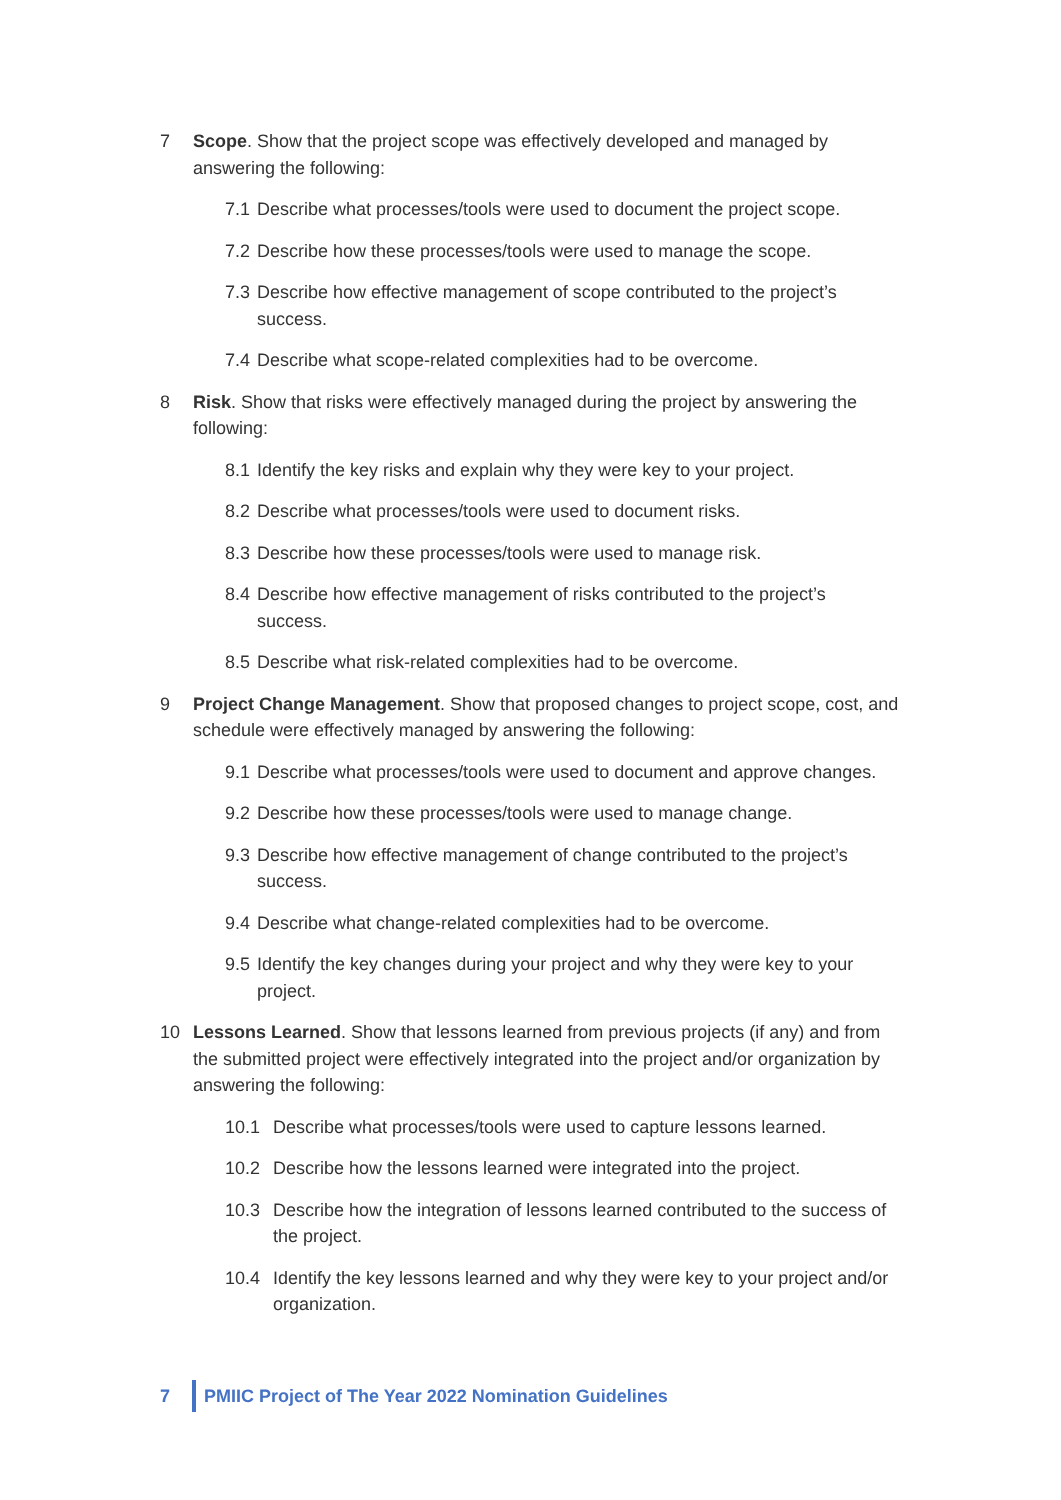7 Scope. Show that the project scope was effectively developed and managed by answering the following:
7.1 Describe what processes/tools were used to document the project scope.
7.2 Describe how these processes/tools were used to manage the scope.
7.3 Describe how effective management of scope contributed to the project’s success.
7.4 Describe what scope-related complexities had to be overcome.
8 Risk. Show that risks were effectively managed during the project by answering the following:
8.1 Identify the key risks and explain why they were key to your project.
8.2 Describe what processes/tools were used to document risks.
8.3 Describe how these processes/tools were used to manage risk.
8.4 Describe how effective management of risks contributed to the project’s success.
8.5 Describe what risk-related complexities had to be overcome.
9 Project Change Management. Show that proposed changes to project scope, cost, and schedule were effectively managed by answering the following:
9.1 Describe what processes/tools were used to document and approve changes.
9.2 Describe how these processes/tools were used to manage change.
9.3 Describe how effective management of change contributed to the project’s success.
9.4 Describe what change-related complexities had to be overcome.
9.5 Identify the key changes during your project and why they were key to your project.
10 Lessons Learned. Show that lessons learned from previous projects (if any) and from the submitted project were effectively integrated into the project and/or organization by answering the following:
10.1 Describe what processes/tools were used to capture lessons learned.
10.2 Describe how the lessons learned were integrated into the project.
10.3 Describe how the integration of lessons learned contributed to the success of the project.
10.4 Identify the key lessons learned and why they were key to your project and/or organization.
7 PMIIC Project of The Year 2022 Nomination Guidelines